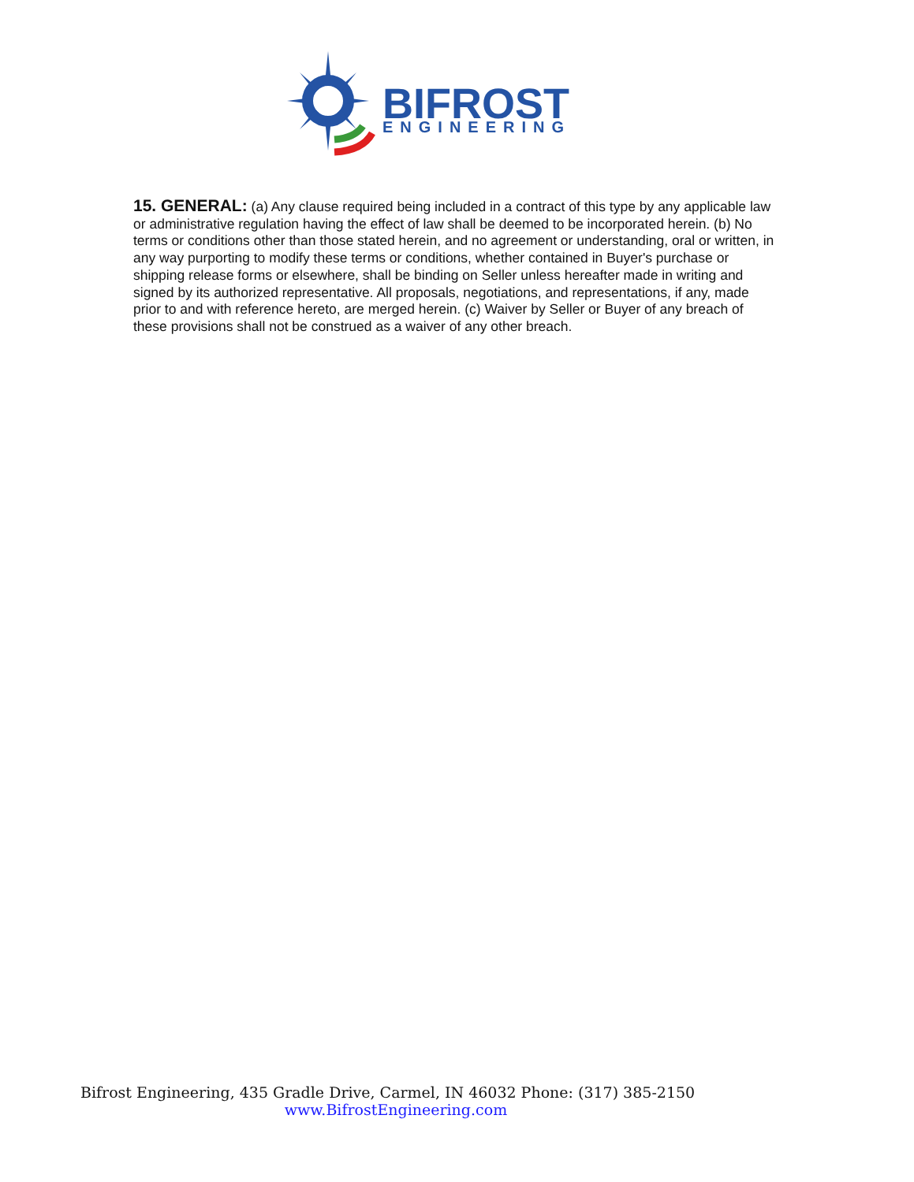BIFROST
ENGINEERING
15. GENERAL: (a) Any clause required being included in a contract of this type by any applicable law or administrative regulation having the effect of law shall be deemed to be incorporated herein. (b) No terms or conditions other than those stated herein, and no agreement or understanding, oral or written, in any way purporting to modify these terms or conditions, whether contained in Buyer's purchase or shipping release forms or elsewhere, shall be binding on Seller unless hereafter made in writing and signed by its authorized representative. All proposals, negotiations, and representations, if any, made prior to and with reference hereto, are merged herein. (c) Waiver by Seller or Buyer of any breach of these provisions shall not be construed as a waiver of any other breach.
Bifrost Engineering, 435 Gradle Drive, Carmel, IN 46032 Phone: (317) 385-2150
www.BifrostEngineering.com